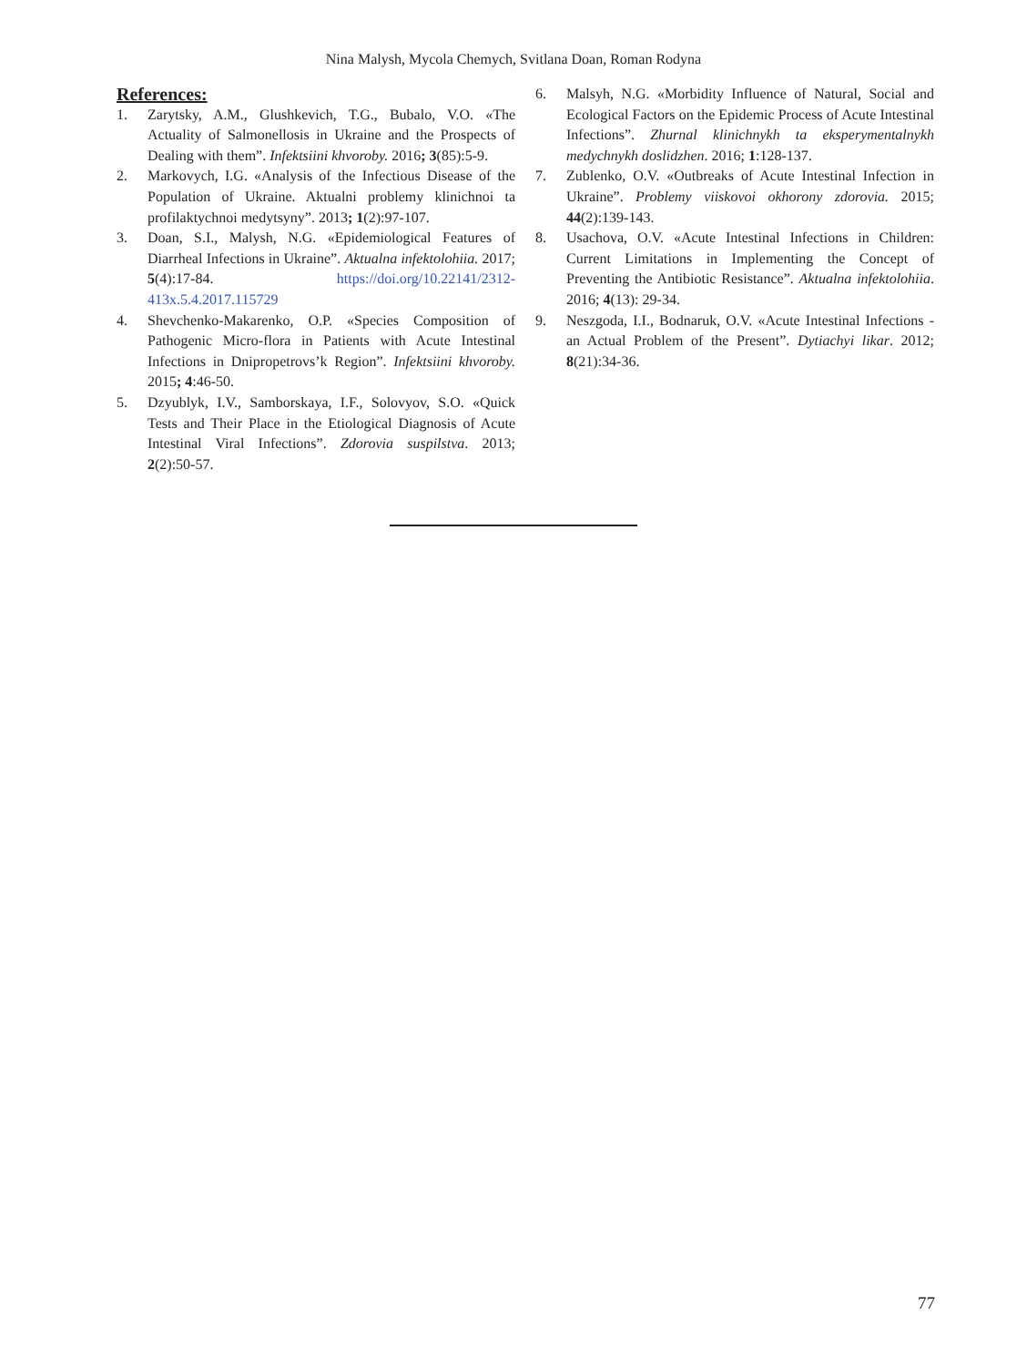Nina Malysh, Mycola Chemych, Svitlana Doan, Roman Rodyna
References:
1. Zarytsky, A.M., Glushkevich, T.G., Bubalo, V.O. «The Actuality of Salmonellosis in Ukraine and the Prospects of Dealing with them”. Infektsiini khvoroby. 2016; 3(85):5-9.
2. Markovych, I.G. «Analysis of the Infectious Disease of the Population of Ukraine. Aktualni problemy klinichnoi ta profilaktychnoi medytsyny”. 2013; 1(2):97-107.
3. Doan, S.I., Malysh, N.G. «Epidemiological Features of Diarrheal Infections in Ukraine”. Aktualna infektolohiia. 2017; 5(4):17-84. https://doi.org/10.22141/2312-413x.5.4.2017.115729
4. Shevchenko-Makarenko, O.P. «Species Composition of Pathogenic Micro-flora in Patients with Acute Intestinal Infections in Dnipropetrovs’k Region”. Infektsiini khvoroby. 2015; 4:46-50.
5. Dzyublyk, I.V., Samborskaya, I.F., Solovyov, S.O. «Quick Tests and Their Place in the Etiological Diagnosis of Acute Intestinal Viral Infections”. Zdorovia suspilstva. 2013; 2(2):50-57.
6. Malsyh, N.G. «Morbidity Influence of Natural, Social and Ecological Factors on the Epidemic Process of Acute Intestinal Infections”. Zhurnal klinichnykh ta eksperymentalnykh medychnykh doslidzhen. 2016; 1:128-137.
7. Zublenko, O.V. «Outbreaks of Acute Intestinal Infection in Ukraine”. Problemy viiskovoi okhorony zdorovia. 2015; 44(2):139-143.
8. Usachova, O.V. «Acute Intestinal Infections in Children: Current Limitations in Implementing the Concept of Preventing the Antibiotic Resistance”. Aktualna infektolohiia. 2016; 4(13): 29-34.
9. Neszgoda, I.I., Bodnaruk, O.V. «Acute Intestinal Infections - an Actual Problem of the Present”. Dytiachyi likar. 2012; 8(21):34-36.
77